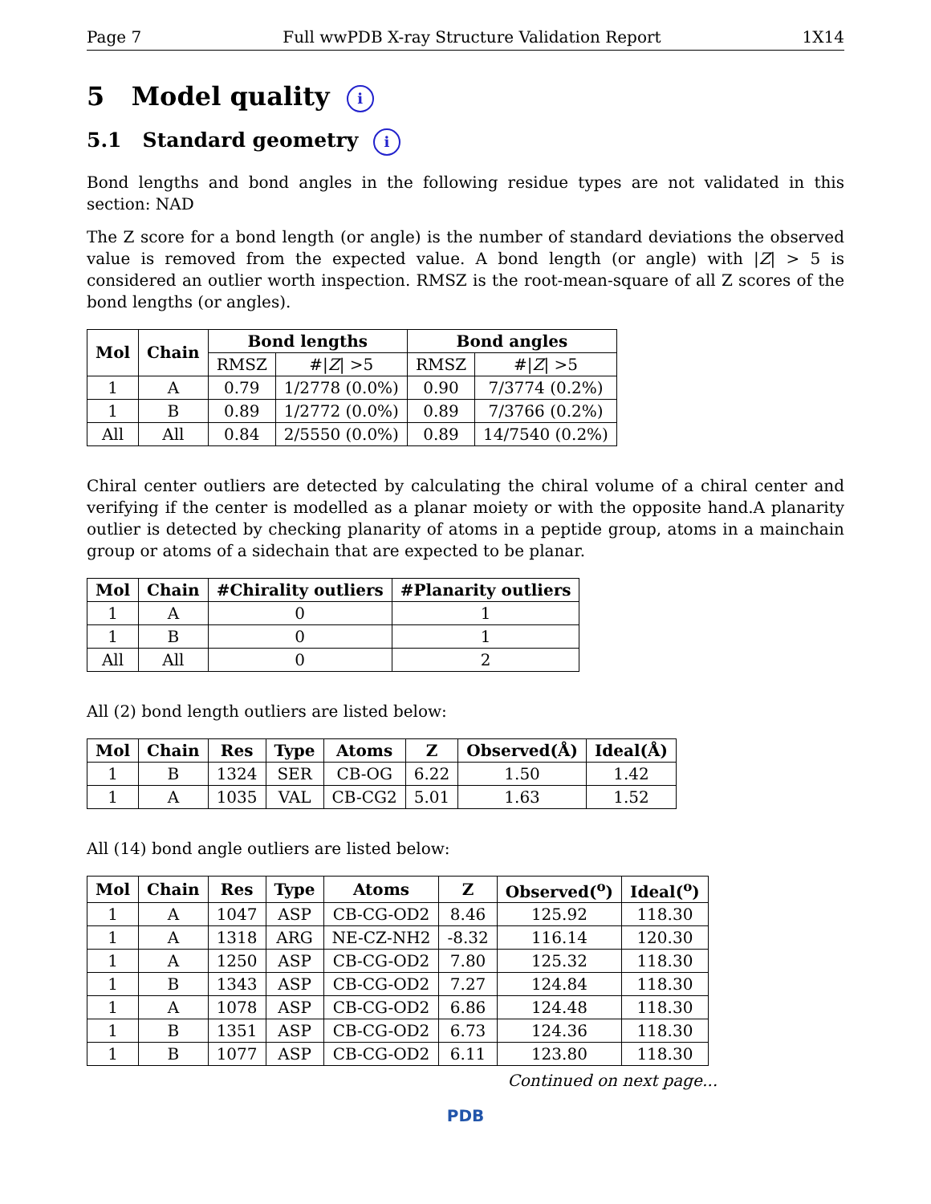Page 7 Full wwPDB X-ray Structure Validation Report 1X14
5 Model quality i
5.1 Standard geometry i
Bond lengths and bond angles in the following residue types are not validated in this section: NAD
The Z score for a bond length (or angle) is the number of standard deviations the observed value is removed from the expected value. A bond length (or angle) with |Z| > 5 is considered an outlier worth inspection. RMSZ is the root-mean-square of all Z scores of the bond lengths (or angles).
| Mol | Chain | Bond lengths | | Bond angles | |
| --- | --- | --- | --- | --- | --- |
| | | RMSZ | #/ Z / >5 | RMSZ | #/ Z / >5 |
| 1 | A | 0.79 | 1/2778 (0.0%) | 0.90 | 7/3774 (0.2%) |
| 1 | B | 0.89 | 1/2772 (0.0%) | 0.89 | 7/3766 (0.2%) |
| All | All | 0.84 | 2/5550 (0.0%) | 0.89 | 14/7540 (0.2%) |
Chiral center outliers are detected by calculating the chiral volume of a chiral center and verifying if the center is modelled as a planar moiety or with the opposite hand.A planarity outlier is detected by checking planarity of atoms in a peptide group, atoms in a mainchain group or atoms of a sidechain that are expected to be planar.
| Mol | Chain | #Chirality outliers | #Planarity outliers |
| --- | --- | --- | --- |
| 1 | A | 0 | 1 |
| 1 | B | 0 | 1 |
| All | All | 0 | 2 |
All (2) bond length outliers are listed below:
| Mol | Chain | Res | Type | Atoms | Z | Observed(Å) | Ideal(Å) |
| --- | --- | --- | --- | --- | --- | --- | --- |
| 1 | B | 1324 | SER | CB-OG | 6.22 | 1.50 | 1.42 |
| 1 | A | 1035 | VAL | CB-CG2 | 5.01 | 1.63 | 1.52 |
All (14) bond angle outliers are listed below:
| Mol | Chain | Res | Type | Atoms | Z | Observed(<sup>o</sup>) | Ideal(<sup>o</sup>) |
| --- | --- | --- | --- | --- | --- | --- | --- |
| 1 | A | 1047 | ASP | CB-CG-OD2 | 8.46 | 125.92 | 118.30 |
| 1 | A | 1318 | ARG | NE-CZ-NH2 | -8.32 | 116.14 | 120.30 |
| 1 | A | 1250 | ASP | CB-CG-OD2 | 7.80 | 125.32 | 118.30 |
| 1 | B | 1343 | ASP | CB-CG-OD2 | 7.27 | 124.84 | 118.30 |
| 1 | A | 1078 | ASP | CB-CG-OD2 | 6.86 | 124.48 | 118.30 |
| 1 | B | 1351 | ASP | CB-CG-OD2 | 6.73 | 124.36 | 118.30 |
| 1 | B | 1077 | ASP | CB-CG-OD2 | 6.11 | 123.80 | 118.30 |
Continued on next page...
PDB